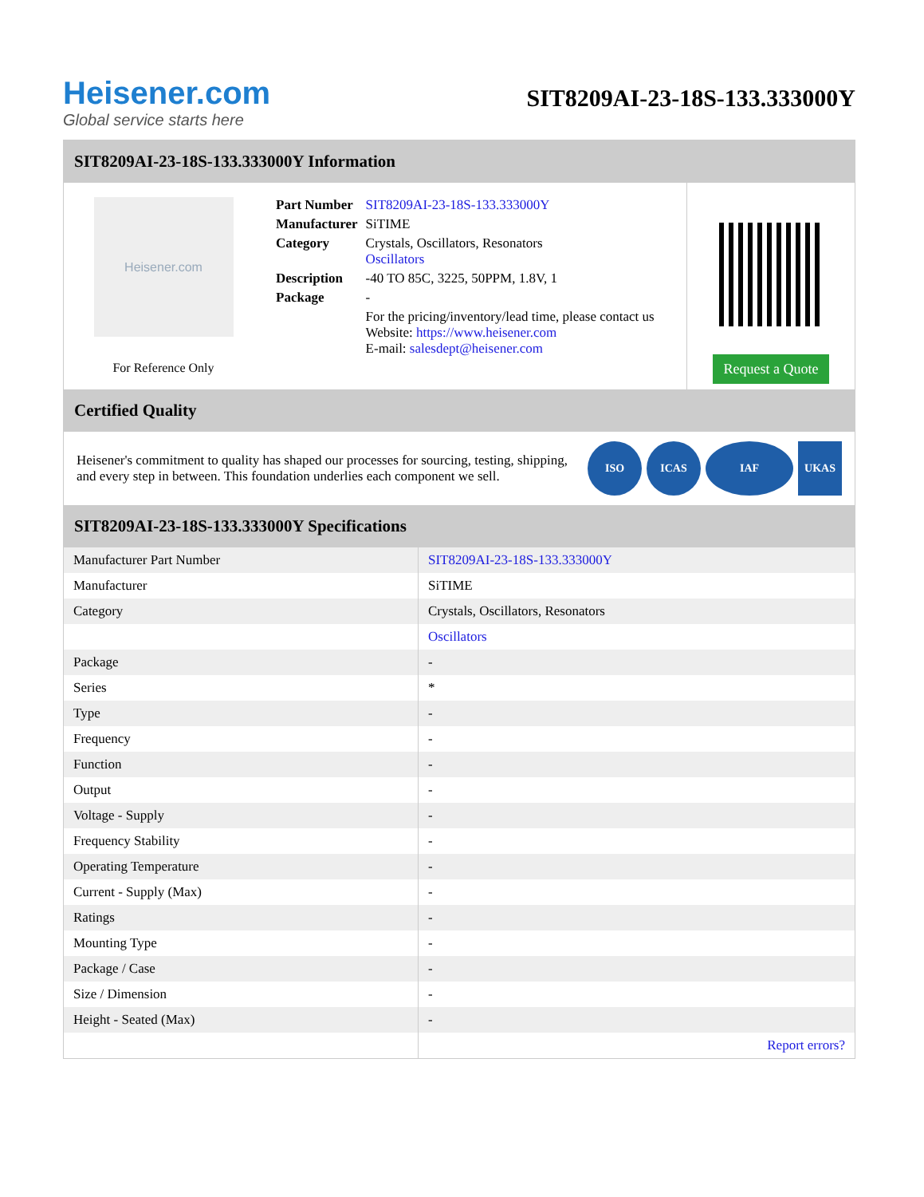Heisener.com
Global service starts here
SIT8209AI-23-18S-133.333000Y
SIT8209AI-23-18S-133.333000Y Information
Heisener.com
For Reference Only
| Part Number | SIT8209AI-23-18S-133.333000Y |
| Manufacturer | SiTIME |
| Category | Crystals, Oscillators, Resonators Oscillators |
| Description | -40 TO 85C, 3225, 50PPM, 1.8V, 1 |
| Package | - |
| | For the pricing/inventory/lead time, please contact us Website: https://www.heisener.com E-mail: salesdept@heisener.com |
Request a Quote
Certified Quality
Heisener's commitment to quality has shaped our processes for sourcing, testing, shipping, and every step in between. This foundation underlies each component we sell.
ISO ICAS IAF UKAS
SIT8209AI-23-18S-133.333000Y Specifications
| Manufacturer Part Number | SIT8209AI-23-18S-133.333000Y |
| Manufacturer | SiTIME |
| Category | Crystals, Oscillators, Resonators |
| | Oscillators |
| Package | - |
| Series | * |
| Type | - |
| Frequency | - |
| Function | - |
| Output | - |
| Voltage - Supply | - |
| Frequency Stability | - |
| Operating Temperature | - |
| Current - Supply (Max) | - |
| Ratings | - |
| Mounting Type | - |
| Package / Case | - |
| Size / Dimension | - |
| Height - Seated (Max) | - |
| | Report errors? |